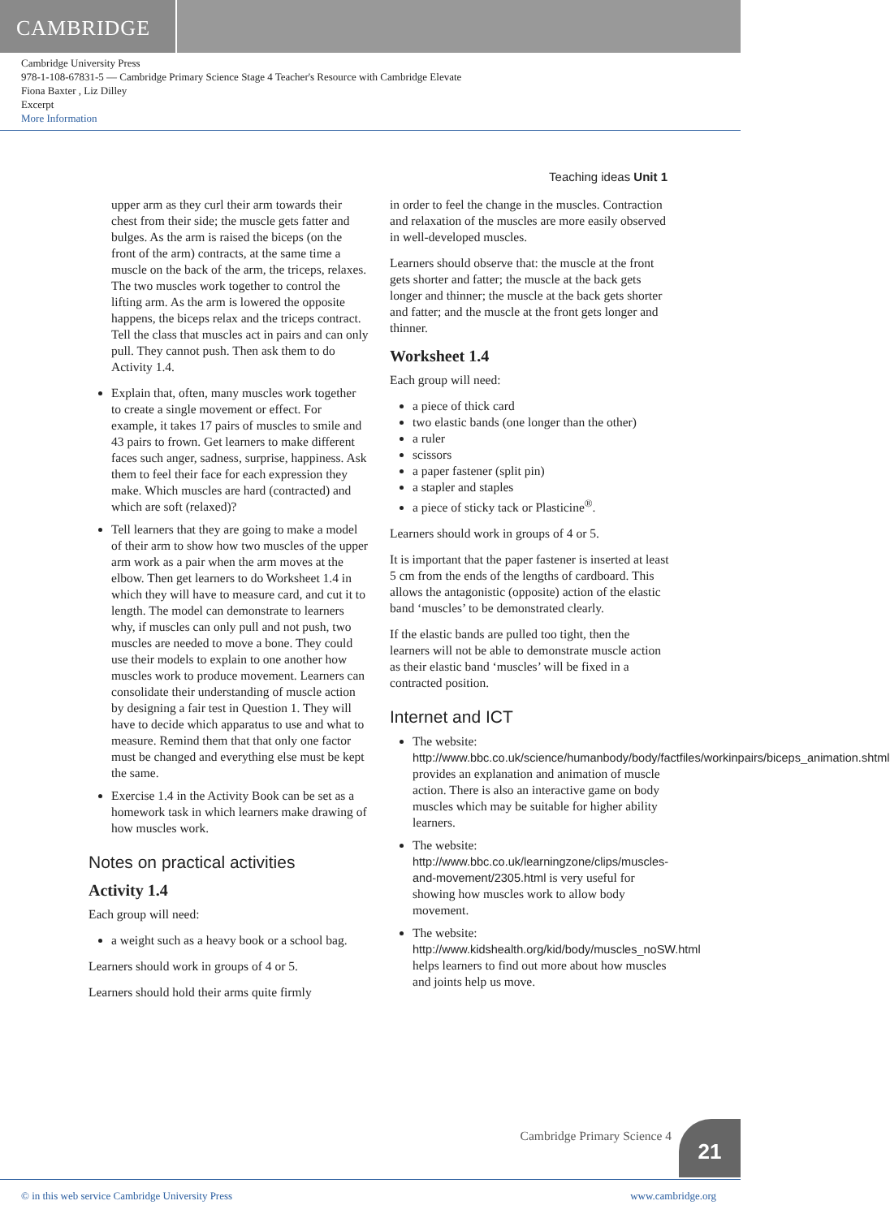CAMBRIDGE
Cambridge University Press
978-1-108-67831-5 — Cambridge Primary Science Stage 4 Teacher's Resource with Cambridge Elevate
Fiona Baxter , Liz Dilley
Excerpt
More Information
Teaching ideas Unit 1
upper arm as they curl their arm towards their chest from their side; the muscle gets fatter and bulges. As the arm is raised the biceps (on the front of the arm) contracts, at the same time a muscle on the back of the arm, the triceps, relaxes. The two muscles work together to control the lifting arm. As the arm is lowered the opposite happens, the biceps relax and the triceps contract. Tell the class that muscles act in pairs and can only pull. They cannot push. Then ask them to do Activity 1.4.
Explain that, often, many muscles work together to create a single movement or effect. For example, it takes 17 pairs of muscles to smile and 43 pairs to frown. Get learners to make different faces such anger, sadness, surprise, happiness. Ask them to feel their face for each expression they make. Which muscles are hard (contracted) and which are soft (relaxed)?
Tell learners that they are going to make a model of their arm to show how two muscles of the upper arm work as a pair when the arm moves at the elbow. Then get learners to do Worksheet 1.4 in which they will have to measure card, and cut it to length. The model can demonstrate to learners why, if muscles can only pull and not push, two muscles are needed to move a bone. They could use their models to explain to one another how muscles work to produce movement. Learners can consolidate their understanding of muscle action by designing a fair test in Question 1. They will have to decide which apparatus to use and what to measure. Remind them that that only one factor must be changed and everything else must be kept the same.
Exercise 1.4 in the Activity Book can be set as a homework task in which learners make drawing of how muscles work.
Notes on practical activities
Activity 1.4
Each group will need:
a weight such as a heavy book or a school bag.
Learners should work in groups of 4 or 5.
Learners should hold their arms quite firmly
in order to feel the change in the muscles. Contraction and relaxation of the muscles are more easily observed in well-developed muscles.
Learners should observe that: the muscle at the front gets shorter and fatter; the muscle at the back gets longer and thinner; the muscle at the back gets shorter and fatter; and the muscle at the front gets longer and thinner.
Worksheet 1.4
Each group will need:
a piece of thick card
two elastic bands (one longer than the other)
a ruler
scissors
a paper fastener (split pin)
a stapler and staples
a piece of sticky tack or Plasticine<sup>®</sup>.
Learners should work in groups of 4 or 5.
It is important that the paper fastener is inserted at least 5 cm from the ends of the lengths of cardboard. This allows the antagonistic (opposite) action of the elastic band ‘muscles’ to be demonstrated clearly.
If the elastic bands are pulled too tight, then the learners will not be able to demonstrate muscle action as their elastic band ‘muscles’ will be fixed in a contracted position.
Internet and ICT
The website: http://www.bbc.co.uk/science/humanbody/body/factfiles/workinpairs/biceps_animation.shtml provides an explanation and animation of muscle action. There is also an interactive game on body muscles which may be suitable for higher ability learners.
The website: http://www.bbc.co.uk/learningzone/clips/muscles-and-movement/2305.html is very useful for showing how muscles work to allow body movement.
The website: http://www.kidshealth.org/kid/body/muscles_noSW.html helps learners to find out more about how muscles and joints help us move.
Cambridge Primary Science 4 21
© in this web service Cambridge University Press www.cambridge.org